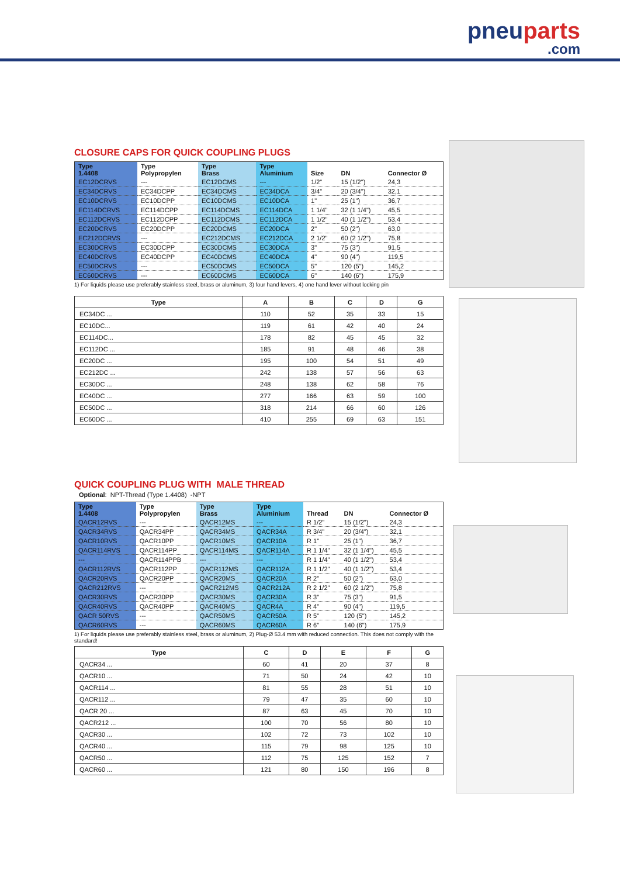pneuparts.com
CLOSURE CAPS FOR QUICK COUPLING PLUGS
| Type 1.4408 | Type Polypropylen | Type Brass | Type Aluminium | Size | DN | Connector Ø |
| --- | --- | --- | --- | --- | --- | --- |
| EC12DCRVS | --- | EC12DCMS | --- | 1/2" | 15 (1/2") | 24,3 |
| EC34DCRVS | EC34DCPP | EC34DCMS | EC34DCA | 3/4" | 20 (3/4") | 32,1 |
| EC10DCRVS | EC10DCPP | EC10DCMS | EC10DCA | 1" | 25 (1") | 36,7 |
| EC114DCRVS | EC114DCPP | EC114DCMS | EC114DCA | 1 1/4" | 32 (1 1/4") | 45,5 |
| EC112DCRVS | EC112DCPP | EC112DCMS | EC112DCA | 1 1/2" | 40 (1 1/2") | 53,4 |
| EC20DCRVS | EC20DCPP | EC20DCMS | EC20DCA | 2" | 50 (2") | 63,0 |
| EC212DCRVS | --- | EC212DCMS | EC212DCA | 2 1/2" | 60 (2 1/2") | 75,8 |
| EC30DCRVS | EC30DCPP | EC30DCMS | EC30DCA | 3" | 75 (3") | 91,5 |
| EC40DCRVS | EC40DCPP | EC40DCMS | EC40DCA | 4" | 90 (4") | 119,5 |
| EC50DCRVS | --- | EC50DCMS | EC50DCA | 5" | 120 (5") | 145,2 |
| EC60DCRVS | --- | EC60DCMS | EC60DCA | 6" | 140 (6") | 175,9 |
1) For liquids please use preferably stainless steel, brass or aluminum, 3) four hand levers, 4) one hand lever without locking pin
| Type | A | B | C | D | G |
| --- | --- | --- | --- | --- | --- |
| EC34DC ... | 110 | 52 | 35 | 33 | 15 |
| EC10DC... | 119 | 61 | 42 | 40 | 24 |
| EC114DC... | 178 | 82 | 45 | 45 | 32 |
| EC112DC ... | 185 | 91 | 48 | 46 | 38 |
| EC20DC ... | 195 | 100 | 54 | 51 | 49 |
| EC212DC ... | 242 | 138 | 57 | 56 | 63 |
| EC30DC ... | 248 | 138 | 62 | 58 | 76 |
| EC40DC ... | 277 | 166 | 63 | 59 | 100 |
| EC50DC ... | 318 | 214 | 66 | 60 | 126 |
| EC60DC ... | 410 | 255 | 69 | 63 | 151 |
QUICK COUPLING PLUG WITH MALE THREAD
Optional: NPT-Thread (Type 1.4408) -NPT
| Type 1.4408 | Type Polypropylen | Type Brass | Type Aluminium | Thread | DN | Connector Ø |
| --- | --- | --- | --- | --- | --- | --- |
| QACR12RVS | --- | QACR12MS | --- | R 1/2" | 15 (1/2") | 24,3 |
| QACR34RVS | QACR34PP | QACR34MS | QACR34A | R 3/4" | 20 (3/4") | 32,1 |
| QACR10RVS | QACR10PP | QACR10MS | QACR10A | R 1" | 25 (1") | 36,7 |
| QACR114RVS | QACR114PP | QACR114MS | QACR114A | R 1 1/4" | 32 (1 1/4") | 45,5 |
| --- | QACR114PPB | --- | --- | R 1 1/4" | 40 (1 1/2") | 53,4 |
| QACR112RVS | QACR112PP | QACR112MS | QACR112A | R 1 1/2" | 40 (1 1/2") | 53,4 |
| QACR20RVS | QACR20PP | QACR20MS | QACR20A | R 2" | 50 (2") | 63,0 |
| QACR212RVS | --- | QACR212MS | QACR212A | R 2 1/2" | 60 (2 1/2") | 75,8 |
| QACR30RVS | QACR30PP | QACR30MS | QACR30A | R 3" | 75 (3") | 91,5 |
| QACR40RVS | QACR40PP | QACR40MS | QACR4A | R 4" | 90 (4") | 119,5 |
| QACR 50RVS | --- | QACR50MS | QACR50A | R 5" | 120 (5") | 145,2 |
| QACR60RVS | --- | QACR60MS | QACR60A | R 6" | 140 (6") | 175,9 |
1) For liquids please use preferably stainless steel, brass or aluminum, 2) Plug-Ø 53.4 mm with reduced connection. This does not comply with the standard!
| Type | C | D | E | F | G |
| --- | --- | --- | --- | --- | --- |
| QACR34 ... | 60 | 41 | 20 | 37 | 8 |
| QACR10 ... | 71 | 50 | 24 | 42 | 10 |
| QACR114 ... | 81 | 55 | 28 | 51 | 10 |
| QACR112 ... | 79 | 47 | 35 | 60 | 10 |
| QACR 20 ... | 87 | 63 | 45 | 70 | 10 |
| QACR212 ... | 100 | 70 | 56 | 80 | 10 |
| QACR30 ... | 102 | 72 | 73 | 102 | 10 |
| QACR40 ... | 115 | 79 | 98 | 125 | 10 |
| QACR50 ... | 112 | 75 | 125 | 152 | 7 |
| QACR60 ... | 121 | 80 | 150 | 196 | 8 |